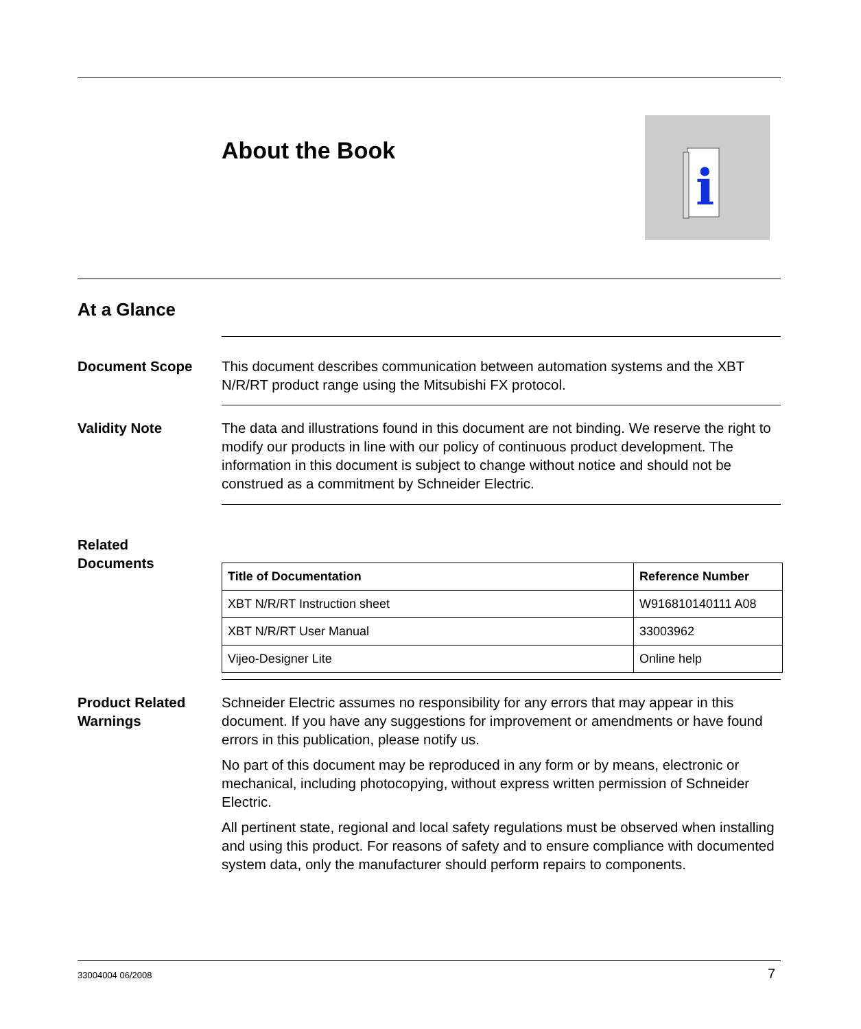About the Book
i
At a Glance
Document Scope This document describes communication between automation systems and the XBT N/R/RT product range using the Mitsubishi FX protocol.
Validity Note The data and illustrations found in this document are not binding. We reserve the right to modify our products in line with our policy of continuous product development. The information in this document is subject to change without notice and should not be construed as a commitment by Schneider Electric.
Related
Documents
| Title of Documentation | Reference Number |
| --- | --- |
| XBT N/R/RT Instruction sheet | W916810140111 A08 |
| XBT N/R/RT User Manual | 33003962 |
| Vijeo-Designer Lite | Online help |
Product Related Warnings
Schneider Electric assumes no responsibility for any errors that may appear in this document. If you have any suggestions for improvement or amendments or have found errors in this publication, please notify us.
No part of this document may be reproduced in any form or by means, electronic or mechanical, including photocopying, without express written permission of Schneider Electric.
All pertinent state, regional and local safety regulations must be observed when installing and using this product. For reasons of safety and to ensure compliance with documented system data, only the manufacturer should perform repairs to components.
33004004 06/2008 7